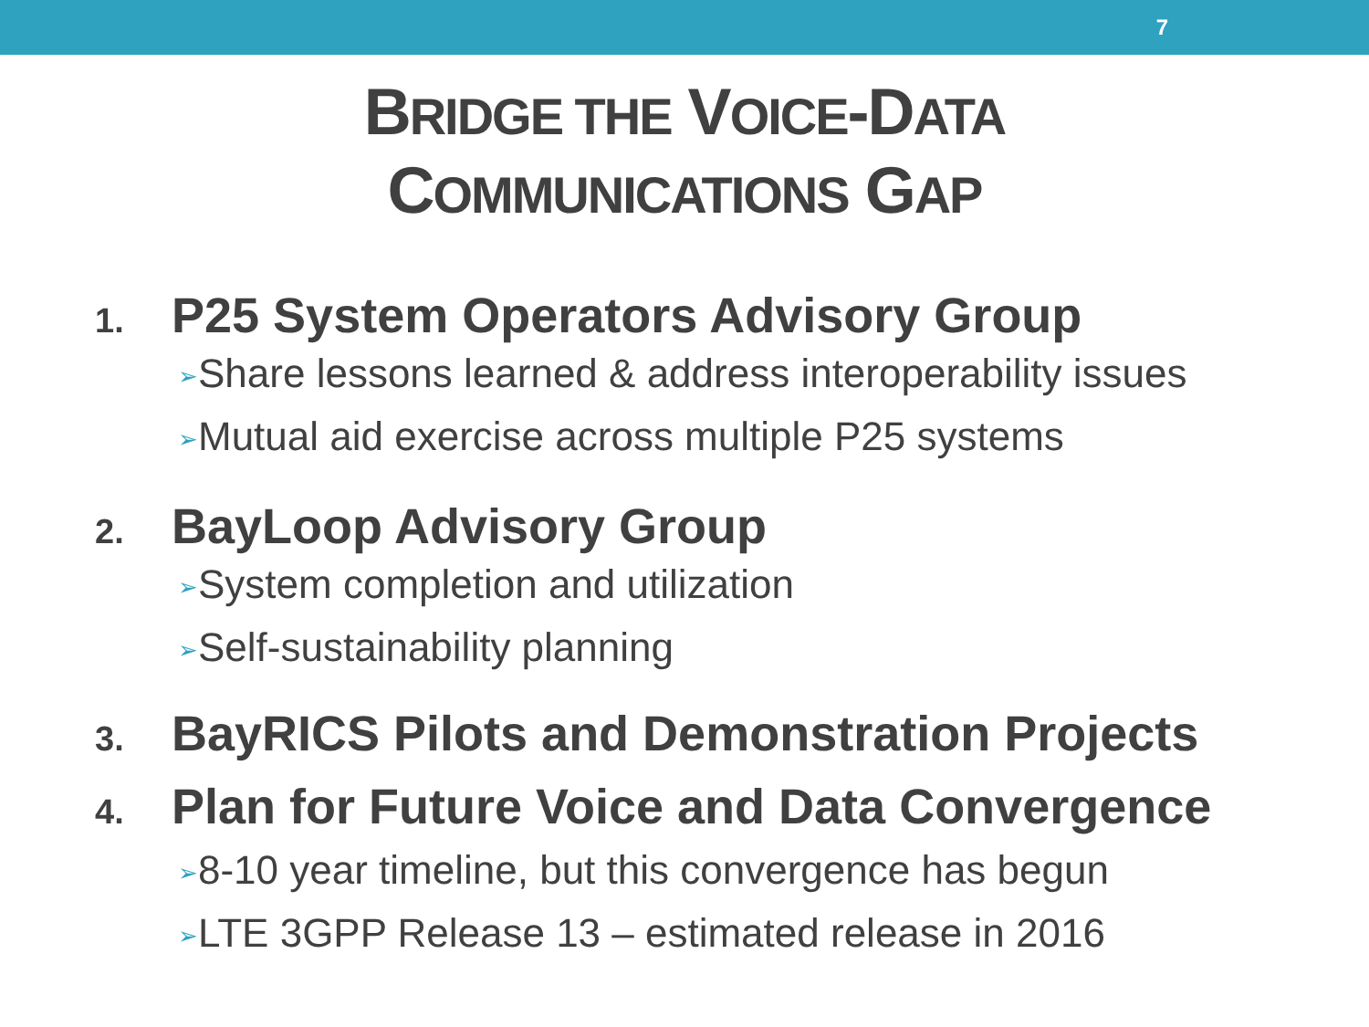7
BRIDGE THE VOICE-DATA
COMMUNICATIONS GAP
1. P25 System Operators Advisory Group
➢Share lessons learned & address interoperability issues
➢Mutual aid exercise across multiple P25 systems
2. BayLoop Advisory Group
➢System completion and utilization
➢Self-sustainability planning
3. BayRICS Pilots and Demonstration Projects
4. Plan for Future Voice and Data Convergence
➢8-10 year timeline, but this convergence has begun
➢LTE 3GPP Release 13 – estimated release in 2016